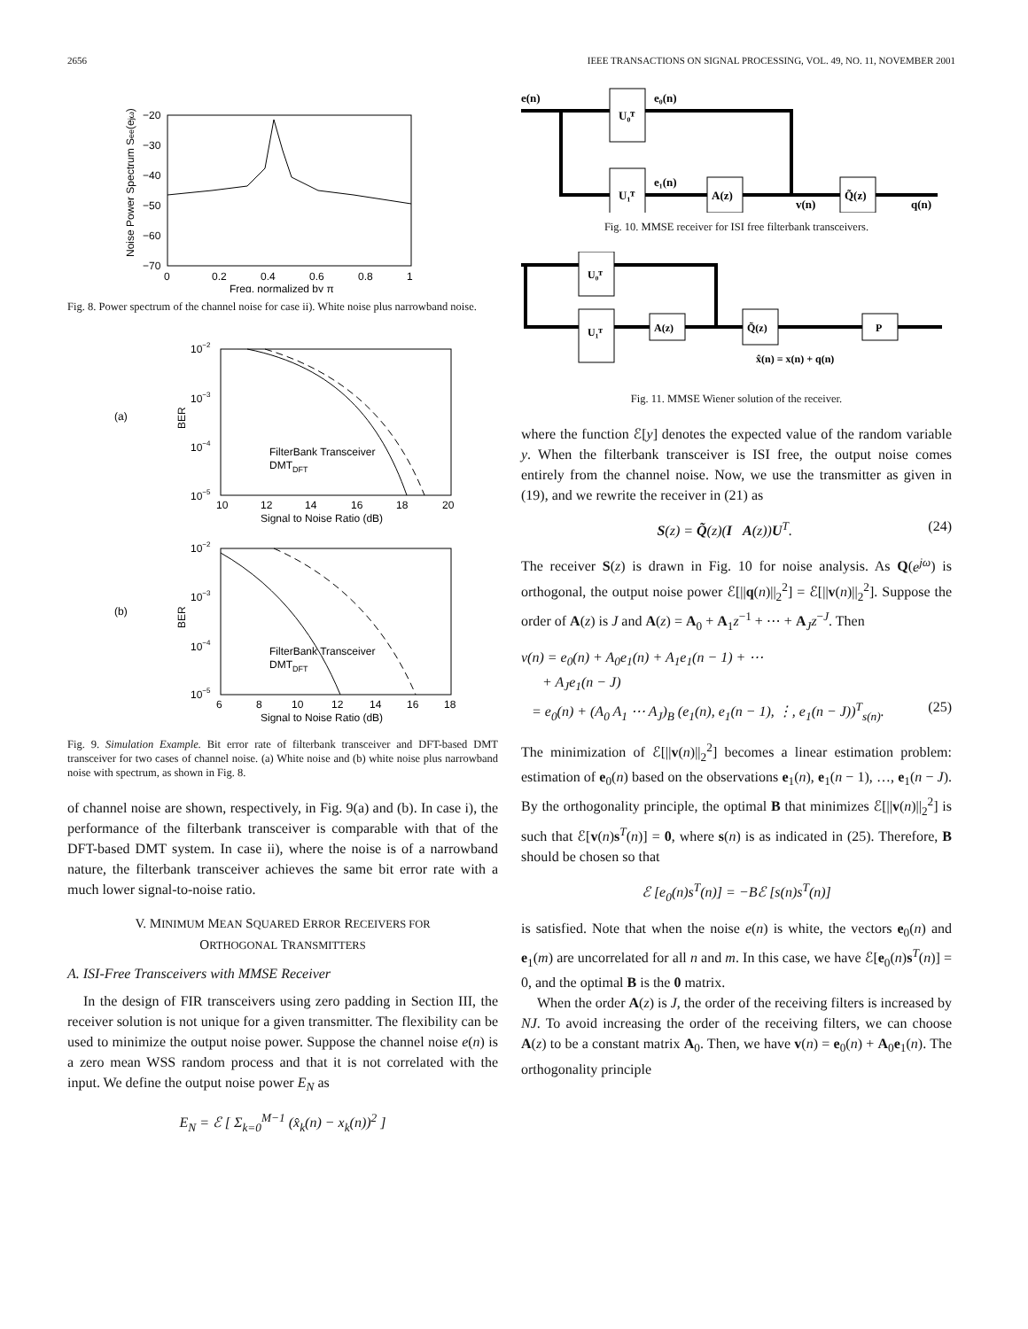2656 IEEE TRANSACTIONS ON SIGNAL PROCESSING, VOL. 49, NO. 11, NOVEMBER 2001
−20
−30
−40
−50
−60
−70
0
0.2
0.4
0.6
0.8
1
Freq. normalized by π
Noise Power Spectrum See(ejω)
Fig. 8. Power spectrum of the channel noise for case ii). White noise plus narrowband noise.
(a)
10−2
10−3
10−4
10−5
BER
FilterBank Transceiver
DMTDFT
10
12
14
16
18
20
Signal to Noise Ratio (dB)
(b)
10−2
10−3
10−4
10−5
BER
FilterBank Transceiver
DMTDFT
6
8
10
12
14
16
18
Signal to Noise Ratio (dB)
Fig. 9. Simulation Example. Bit error rate of filterbank transceiver and DFT-based DMT transceiver for two cases of channel noise. (a) White noise and (b) white noise plus narrowband noise with spectrum, as shown in Fig. 8.
of channel noise are shown, respectively, in Fig. 9(a) and (b). In case i), the performance of the filterbank transceiver is comparable with that of the DFT-based DMT system. In case ii), where the noise is of a narrowband nature, the filterbank transceiver achieves the same bit error rate with a much lower signal-to-noise ratio.
V. MINIMUM MEAN SQUARED ERROR RECEIVERS FOR
ORTHOGONAL TRANSMITTERS
A. ISI-Free Transceivers with MMSE Receiver
In the design of FIR transceivers using zero padding in Section III, the receiver solution is not unique for a given transmitter. The flexibility can be used to minimize the output noise power. Suppose the channel noise e(n) is a zero mean WSS random process and that it is not correlated with the input. We define the output noise power E<sub>N</sub> as
E<sub>N</sub> = ℰ [ Σ<sub>k=0</sub><sup>M−1</sup> (x̂<sub>k</sub>(n) − x<sub>k</sub>(n))<sup>2</sup> ]
e(n)
U₀ᵀ
e₀(n)
U₁ᵀ
e₁(n)
A(z)
v(n)
Q̃(z)
q(n)
Fig. 10. MMSE receiver for ISI free filterbank transceivers.
U₀ᵀ
U₁ᵀ
A(z)
Q̃(z)
P
x̂(n) = x(n) + q(n)
Fig. 11. MMSE Wiener solution of the receiver.
where the function ℰ[y] denotes the expected value of the random variable y. When the filterbank transceiver is ISI free, the output noise comes entirely from the channel noise. Now, we use the transmitter as given in (19), and we rewrite the receiver in (21) as
S(z) = Q̃(z)(I A(z))U<sup>T</sup>. (24)
The receiver S(z) is drawn in Fig. 10 for noise analysis. As Q(e<sup>jω</sup>) is orthogonal, the output noise power ℰ[||q(n)||<sub>2</sub><sup>2</sup>] = ℰ[||v(n)||<sub>2</sub><sup>2</sup>]. Suppose the order of A(z) is J and A(z) = A<sub>0</sub> + A<sub>1</sub>z<sup>−1</sup> + ⋯ + A<sub>J</sub>z<sup>−J</sup>. Then
v(n) = e<sub>0</sub>(n) + A<sub>0</sub>e<sub>1</sub>(n) + A<sub>1</sub>e<sub>1</sub>(n − 1) + ⋯
+ A<sub>J</sub>e<sub>1</sub>(n − J)
= e<sub>0</sub>(n) + (A<sub>0</sub> A<sub>1</sub> ⋯ A<sub>J</sub>)<sub>B</sub> (e<sub>1</sub>(n), e<sub>1</sub>(n − 1), ⋮, e<sub>1</sub>(n − J))<sup>T</sup><sub>s(n)</sub>. (25)
The minimization of ℰ[||v(n)||<sub>2</sub><sup>2</sup>] becomes a linear estimation problem: estimation of e<sub>0</sub>(n) based on the observations e<sub>1</sub>(n), e<sub>1</sub>(n − 1), …, e<sub>1</sub>(n − J). By the orthogonality principle, the optimal B that minimizes ℰ[||v(n)||<sub>2</sub><sup>2</sup>] is such that ℰ[v(n)s<sup>T</sup>(n)] = 0, where s(n) is as indicated in (25). Therefore, B should be chosen so that
ℰ [e<sub>0</sub>(n)s<sup>T</sup>(n)] = −Bℰ [s(n)s<sup>T</sup>(n)]
is satisfied. Note that when the noise e(n) is white, the vectors e<sub>0</sub>(n) and e<sub>1</sub>(m) are uncorrelated for all n and m. In this case, we have ℰ[e<sub>0</sub>(n)s<sup>T</sup>(n)] = 0, and the optimal B is the 0 matrix.
When the order A(z) is J, the order of the receiving filters is increased by NJ. To avoid increasing the order of the receiving filters, we can choose A(z) to be a constant matrix A<sub>0</sub>. Then, we have v(n) = e<sub>0</sub>(n) + A<sub>0</sub>e<sub>1</sub>(n). The orthogonality principle